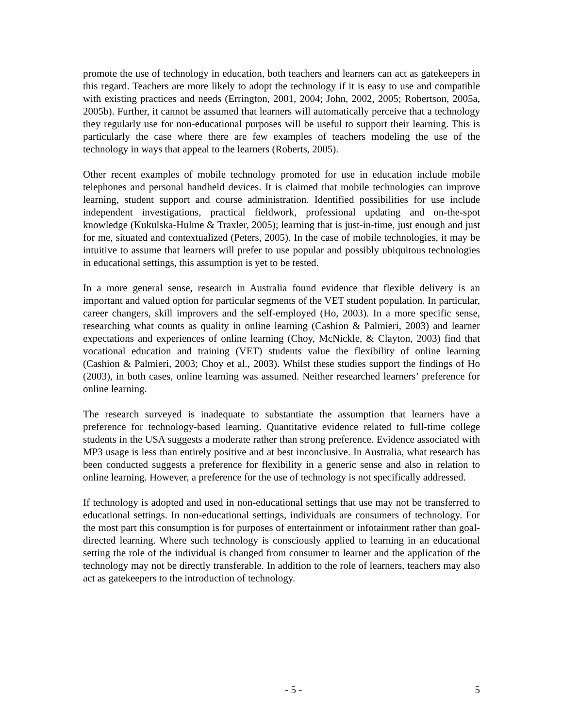promote the use of technology in education, both teachers and learners can act as gatekeepers in this regard. Teachers are more likely to adopt the technology if it is easy to use and compatible with existing practices and needs (Errington, 2001, 2004; John, 2002, 2005; Robertson, 2005a, 2005b). Further, it cannot be assumed that learners will automatically perceive that a technology they regularly use for non-educational purposes will be useful to support their learning. This is particularly the case where there are few examples of teachers modeling the use of the technology in ways that appeal to the learners (Roberts, 2005).
Other recent examples of mobile technology promoted for use in education include mobile telephones and personal handheld devices. It is claimed that mobile technologies can improve learning, student support and course administration. Identified possibilities for use include independent investigations, practical fieldwork, professional updating and on-the-spot knowledge (Kukulska-Hulme & Traxler, 2005); learning that is just-in-time, just enough and just for me, situated and contextualized (Peters, 2005). In the case of mobile technologies, it may be intuitive to assume that learners will prefer to use popular and possibly ubiquitous technologies in educational settings, this assumption is yet to be tested.
In a more general sense, research in Australia found evidence that flexible delivery is an important and valued option for particular segments of the VET student population. In particular, career changers, skill improvers and the self-employed (Ho, 2003). In a more specific sense, researching what counts as quality in online learning (Cashion & Palmieri, 2003) and learner expectations and experiences of online learning (Choy, McNickle, & Clayton, 2003) find that vocational education and training (VET) students value the flexibility of online learning (Cashion & Palmieri, 2003; Choy et al., 2003). Whilst these studies support the findings of Ho (2003), in both cases, online learning was assumed. Neither researched learners’ preference for online learning.
The research surveyed is inadequate to substantiate the assumption that learners have a preference for technology-based learning. Quantitative evidence related to full-time college students in the USA suggests a moderate rather than strong preference. Evidence associated with MP3 usage is less than entirely positive and at best inconclusive. In Australia, what research has been conducted suggests a preference for flexibility in a generic sense and also in relation to online learning. However, a preference for the use of technology is not specifically addressed.
If technology is adopted and used in non-educational settings that use may not be transferred to educational settings. In non-educational settings, individuals are consumers of technology. For the most part this consumption is for purposes of entertainment or infotainment rather than goal-directed learning. Where such technology is consciously applied to learning in an educational setting the role of the individual is changed from consumer to learner and the application of the technology may not be directly transferable. In addition to the role of learners, teachers may also act as gatekeepers to the introduction of technology.
- 5 - 5